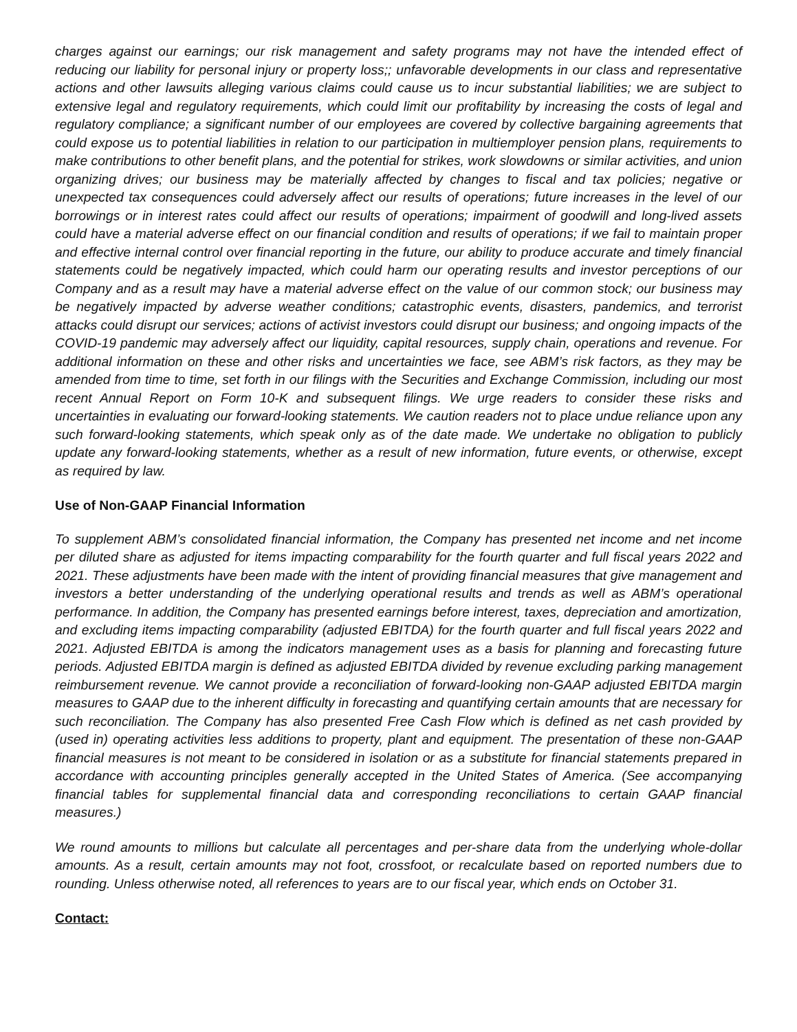charges against our earnings; our risk management and safety programs may not have the intended effect of reducing our liability for personal injury or property loss;; unfavorable developments in our class and representative actions and other lawsuits alleging various claims could cause us to incur substantial liabilities; we are subject to extensive legal and regulatory requirements, which could limit our profitability by increasing the costs of legal and regulatory compliance; a significant number of our employees are covered by collective bargaining agreements that could expose us to potential liabilities in relation to our participation in multiemployer pension plans, requirements to make contributions to other benefit plans, and the potential for strikes, work slowdowns or similar activities, and union organizing drives; our business may be materially affected by changes to fiscal and tax policies; negative or unexpected tax consequences could adversely affect our results of operations; future increases in the level of our borrowings or in interest rates could affect our results of operations; impairment of goodwill and long-lived assets could have a material adverse effect on our financial condition and results of operations; if we fail to maintain proper and effective internal control over financial reporting in the future, our ability to produce accurate and timely financial statements could be negatively impacted, which could harm our operating results and investor perceptions of our Company and as a result may have a material adverse effect on the value of our common stock; our business may be negatively impacted by adverse weather conditions; catastrophic events, disasters, pandemics, and terrorist attacks could disrupt our services; actions of activist investors could disrupt our business; and ongoing impacts of the COVID-19 pandemic may adversely affect our liquidity, capital resources, supply chain, operations and revenue. For additional information on these and other risks and uncertainties we face, see ABM’s risk factors, as they may be amended from time to time, set forth in our filings with the Securities and Exchange Commission, including our most recent Annual Report on Form 10-K and subsequent filings. We urge readers to consider these risks and uncertainties in evaluating our forward-looking statements. We caution readers not to place undue reliance upon any such forward-looking statements, which speak only as of the date made. We undertake no obligation to publicly update any forward-looking statements, whether as a result of new information, future events, or otherwise, except as required by law.
Use of Non-GAAP Financial Information
To supplement ABM’s consolidated financial information, the Company has presented net income and net income per diluted share as adjusted for items impacting comparability for the fourth quarter and full fiscal years 2022 and 2021. These adjustments have been made with the intent of providing financial measures that give management and investors a better understanding of the underlying operational results and trends as well as ABM’s operational performance. In addition, the Company has presented earnings before interest, taxes, depreciation and amortization, and excluding items impacting comparability (adjusted EBITDA) for the fourth quarter and full fiscal years 2022 and 2021. Adjusted EBITDA is among the indicators management uses as a basis for planning and forecasting future periods. Adjusted EBITDA margin is defined as adjusted EBITDA divided by revenue excluding parking management reimbursement revenue. We cannot provide a reconciliation of forward-looking non-GAAP adjusted EBITDA margin measures to GAAP due to the inherent difficulty in forecasting and quantifying certain amounts that are necessary for such reconciliation. The Company has also presented Free Cash Flow which is defined as net cash provided by (used in) operating activities less additions to property, plant and equipment. The presentation of these non-GAAP financial measures is not meant to be considered in isolation or as a substitute for financial statements prepared in accordance with accounting principles generally accepted in the United States of America. (See accompanying financial tables for supplemental financial data and corresponding reconciliations to certain GAAP financial measures.)
We round amounts to millions but calculate all percentages and per-share data from the underlying whole-dollar amounts. As a result, certain amounts may not foot, crossfoot, or recalculate based on reported numbers due to rounding. Unless otherwise noted, all references to years are to our fiscal year, which ends on October 31.
Contact: